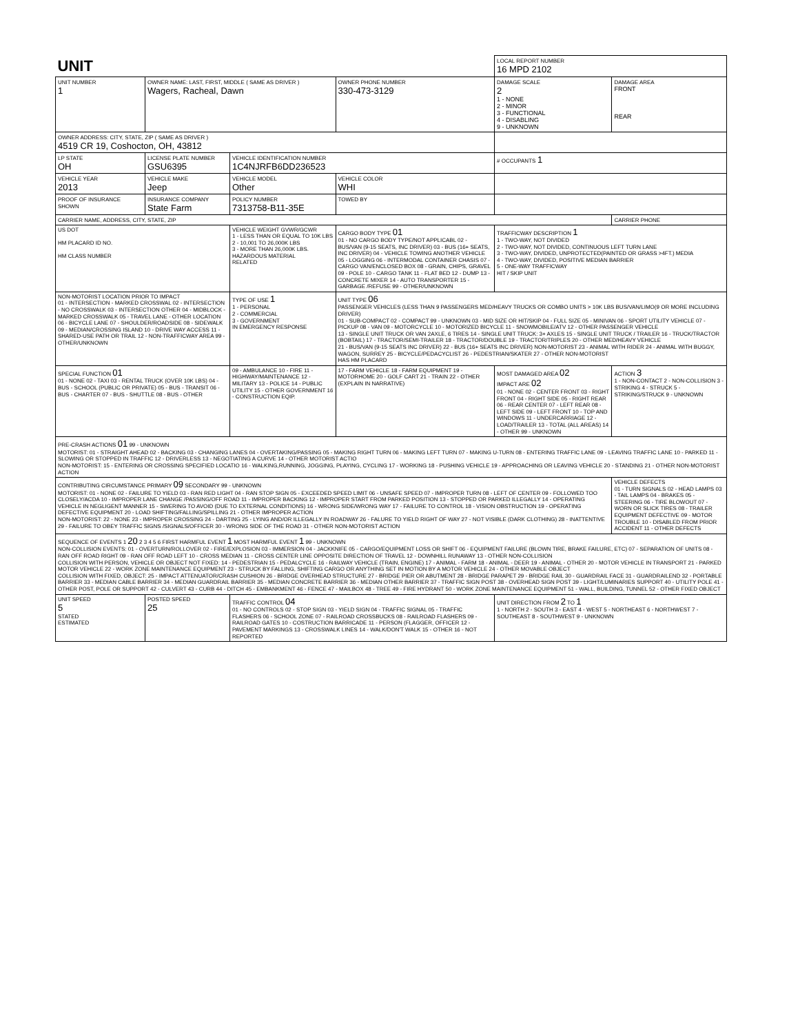| UNIT | | | | LOCAL REPORT NUMBER 16 MPD 2102 | |
| UNIT NUMBER 1 | OWNER NAME: LAST, FIRST, MIDDLE ( SAME AS DRIVER ) Wagers, Racheal, Dawn | | OWNER PHONE NUMBER 330-473-3129 | DAMAGE SCALE 2 1 - NONE 2 - MINOR 3 - FUNCTIONAL 4 - DISABLING 9 - UNKNOWN | DAMAGE AREA FRONT REAR |
| OWNER ADDRESS: CITY, STATE, ZIP ( SAME AS DRIVER ) 4519 CR 19, Coshocton, OH, 43812 | | | | | |
| LP STATE OH | LICENSE PLATE NUMBER GSU6395 | VEHICLE IDENTIFICATION NUMBER 1C4NJRFB6DD236523 | | # OCCUPANTS 1 | |
| VEHICLE YEAR 2013 | VEHICLE MAKE Jeep | VEHICLE MODEL Other | VEHICLE COLOR WHI | | |
| PROOF OF INSURANCE SHOWN | INSURANCE COMPANY State Farm | POLICY NUMBER 7313758-B11-35E | TOWED BY | | |
| CARRIER NAME, ADDRESS, CITY, STATE, ZIP | | | | | CARRIER PHONE |
| US DOT HM PLACARD ID NO. HM CLASS NUMBER | | VEHICLE WEIGHT GVWR/GCWR 1 - LESS THAN OR EQUAL TO 10K LBS 2 - 10,001 TO 26,000K LBS 3 - MORE THAN 26,000K LBS. HAZARDOUS MATERIAL RELATED | CARGO BODY TYPE 01 01 - NO CARGO BODY TYPE/NOT APPLICABL 02 - BUS/VAN (9-15 SEATS, INC DRIVER) 03 - BUS (16+ SEATS, INC DRIVER) 04 - VEHICLE TOWING ANOTHER VEHICLE 05 - LOGGING 06 - INTERMODAL CONTAINER CHASIS 07 - CARGO VAN/ENCLOSED BOX 08 - GRAIN, CHIPS, GRAVEL 09 - POLE 10 - CARGO TANK 11 - FLAT BED 12 - DUMP 13 - CONCRETE MIXER 14 - AUTO TRANSPORTER 15 - GARBAGE /REFUSE 99 - OTHER/UNKNOWN | TRAFFICWAY DESCRIPTION 1 1 - TWO-WAY, NOT DIVIDED 2 - TWO-WAY, NOT DIVIDED, CONTINUOUS LEFT TURN LANE 3 - TWO-WAY, DIVIDED, UNPROTECTED(PAINTED OR GRASS >4FT.) MEDIA 4 - TWO-WAY, DIVIDED, POSITIVE MEDIAN BARRIER 5 - ONE-WAY TRAFFICWAY HIT / SKIP UNIT | |
| NON-MOTORIST LOCATION PRIOR TO IMPACT 01 - INTERSECTION - MARKED CROSSWAL 02 - INTERSECTION - NO CROSSWALK 03 - INTERSECTION OTHER 04 - MIDBLOCK - MARKED CROSSWALK 05 - TRAVEL LANE - OTHER LOCATION 06 - BICYCLE LANE 07 - SHOULDER/ROADSIDE 08 - SIDEWALK 09 - MEDIAN/CROSSING ISLAND 10 - DRIVE WAY ACCESS 11 - SHARED-USE PATH OR TRAIL 12 - NON-TRAFFICWAY AREA 99 - OTHER/UNKNOWN | | TYPE OF USE 1 1 - PERSONAL 2 - COMMERCIAL 3 - GOVERNMENT IN EMERGENCY RESPONSE | UNIT TYPE 06 PASSENGER VEHICLES (LESS THAN 9 PASSENGERS MED/HEAVY TRUCKS OR COMBO UNITS > 10K LBS BUS/VAN/LIMO(9 OR MORE INCLUDING DRIVER) 01 - SUB-COMPACT 02 - COMPACT 99 - UNKNOWN 03 - MID SIZE OR HIT/SKIP 04 - FULL SIZE 05 - MINIVAN 06 - SPORT UTILITY VEHICLE 07 - PICKUP 08 - VAN 09 - MOTORCYCLE 10 - MOTORIZED BICYCLE 11 - SNOWMOBILE/ATV 12 - OTHER PASSENGER VEHICLE 13 - SINGLE UNIT TRUCK OR VAN 2AXLE, 6 TIRES 14 - SINGLE UNIT TRUCK: 3+ AXLES 15 - SINGLE UNIT TRUCK / TRAILER 16 - TRUCK/TRACTOR (BOBTAIL) 17 - TRACTOR/SEMI-TRAILER 18 - TRACTOR/DOUBLE 19 - TRACTOR/TRIPLES 20 - OTHER MED/HEAVY VEHICLE 21 - BUS/VAN (9-15 SEATS INC DRIVER) 22 - BUS (16+ SEATS INC DRIVER) NON-MOTORIST 23 - ANIMAL WITH RIDER 24 - ANIMAL WITH BUGGY, WAGON, SURREY 25 - BICYCLE/PEDACYCLIST 26 - PEDESTRIAN/SKATER 27 - OTHER NON-MOTORIST HAS HM PLACARD | | |
| SPECIAL FUNCTION 01 01 - NONE 02 - TAXI 03 - RENTAL TRUCK (OVER 10K LBS) 04 - BUS - SCHOOL (PUBLIC OR PRIVATE) 05 - BUS - TRANSIT 06 - BUS - CHARTER 07 - BUS - SHUTTLE 08 - BUS - OTHER | | 09 - AMBULANCE 10 - FIRE 11 - HIGHWAY/MAINTENANCE 12 - MILITARY 13 - POLICE 14 - PUBLIC UTILITY 15 - OTHER GOVERNMENT 16 - CONSTRUCTION EQIP. | 17 - FARM VEHICLE 18 - FARM EQUIPMENT 19 - MOTORHOME 20 - GOLF CART 21 - TRAIN 22 - OTHER (EXPLAIN IN NARRATIVE) | MOST DAMAGED AREA 02 IMPACT ARE 02 01 - NONE 02 - CENTER FRONT 03 - RIGHT FRONT 04 - RIGHT SIDE 05 - RIGHT REAR 06 - REAR CENTER 07 - LEFT REAR 08 - LEFT SIDE 09 - LEFT FRONT 10 - TOP AND WINDOWS 11 - UNDERCARRIAGE 12 - LOAD/TRAILER 13 - TOTAL (ALL AREAS) 14 - OTHER 99 - UNKNOWN | ACTION 3 1 - NON-CONTACT 2 - NON-COLLISION 3 - STRIKING 4 - STRUCK 5 - STRIKING/STRUCK 9 - UNKNOWN |
| PRE-CRASH ACTIONS 01 99 - UNKNOWN MOTORIST: 01 - STRAIGHT AHEAD 02 - BACKING 03 - CHANGING LANES 04 - OVERTAKING/PASSING 05 - MAKING RIGHT TURN 06 - MAKING LEFT TURN 07 - MAKING U-TURN 08 - ENTERING TRAFFIC LANE 09 - LEAVING TRAFFIC LANE 10 - PARKED 11 - SLOWING OR STOPPED IN TRAFFIC 12 - DRIVERLESS 13 - NEGOTIATING A CURVE 14 - OTHER MOTORIST ACTIO NON-MOTORIST: 15 - ENTERING OR CROSSING SPECIFIED LOCATIO 16 - WALKING,RUNNING, JOGGING, PLAYING, CYCLING 17 - WORKING 18 - PUSHING VEHICLE 19 - APPROACHING OR LEAVING VEHICLE 20 - STANDING 21 - OTHER NON-MOTORIST ACTION | | | | | |
| CONTRIBUTING CIRCUMSTANCE PRIMARY 09 SECONDARY 99 - UNKNOWN MOTORIST: 01 - NONE 02 - FAILURE TO YIELD 03 - RAN RED LIGHT 04 - RAN STOP SIGN 05 - EXCEEDED SPEED LIMIT 06 - UNSAFE SPEED 07 - IMPROPER TURN 08 - LEFT OF CENTER 09 - FOLLOWED TOO CLOSELY/ACDA 10 - IMPROPER LANE CHANGE /PASSING/OFF ROAD 11 - IMPROPER BACKING 12 - IMPROPER START FROM PARKED POSITION 13 - STOPPED OR PARKED ILLEGALLY 14 - OPERATING VEHICLE IN NEGLIGENT MANNER 15 - SWERING TO AVOID (DUE TO EXTERNAL CONDITIONS) 16 - WRONG SIDE/WRONG WAY 17 - FAILURE TO CONTROL 18 - VISION OBSTRUCTION 19 - OPERATING DEFECTIVE EQUIPMENT 20 - LOAD SHIFTING/FALLING/SPILLING 21 - OTHER IMPROPER ACTION NON-MOTORIST: 22 - NONE 23 - IMPROPER CROSSING 24 - DARTING 25 - LYING AND/OR ILLEGALLY IN ROADWAY 26 - FALURE TO YIELD RIGHT OF WAY 27 - NOT VISIBLE (DARK CLOTHING) 28 - INATTENTIVE 29 - FAILURE TO OBEY TRAFFIC SIGNS /SIGNALS/OFFICER 30 - WRONG SIDE OF THE ROAD 31 - OTHER NON-MOTORIST ACTION | | | | | VEHICLE DEFECTS 01 - TURN SIGNALS 02 - HEAD LAMPS 03 - TAIL LAMPS 04 - BRAKES 05 - STEERING 06 - TIRE BLOWOUT 07 - WORN OR SLICK TIRES 08 - TRAILER EQUIPMENT DEFECTIVE 09 - MOTOR TROUBLE 10 - DISABLED FROM PRIOR ACCIDENT 11 - OTHER DEFECTS |
| SEQUENCE OF EVENTS 1 20 2 3 4 5 6 FIRST HARMFUL EVENT 1 MOST HARMFUL EVENT 1 99 - UNKNOWN NON-COLLISION EVENTS: 01 - OVERTURN/ROLLOVER 02 - FIRE/EXPLOSION 03 - IMMERSION 04 - JACKKNIFE 05 - CARGO/EQUIPMENT LOSS OR SHIFT 06 - EQUIPMENT FAILURE (BLOWN TIRE, BRAKE FAILURE, ETC) 07 - SEPARATION OF UNITS 08 - RAN OFF ROAD RIGHT 09 - RAN OFF ROAD LEFT 10 - CROSS MEDIAN 11 - CROSS CENTER LINE OPPOSITE DIRECTION OF TRAVEL 12 - DOWNHILL RUNAWAY 13 - OTHER NON-COLLISION COLLISION WITH PERSON, VEHICLE OR OBJECT NOT FIXED: 14 - PEDESTRIAN 15 - PEDALCYCLE 16 - RAILWAY VEHICLE (TRAIN, ENGINE) 17 - ANIMAL - FARM 18 - ANIMAL - DEER 19 - ANIMAL - OTHER 20 - MOTOR VEHICLE IN TRANSPORT 21 - PARKED MOTOR VEHICLE 22 - WORK ZONE MAINTENANCE EQUIPMENT 23 - STRUCK BY FALLING, SHIFTING CARGO OR ANYTHING SET IN MOTION BY A MOTOR VEHICLE 24 - OTHER MOVABLE OBJECT COLLISION WITH FIXED, OBJECT: 25 - IMPACT ATTENUATOR/CRASH CUSHION 26 - BRIDGE OVERHEAD STRUCTURE 27 - BRIDGE PIER OR ABUTMENT 28 - BRIDGE PARAPET 29 - BRIDGE RAIL 30 - GUARDRAIL FACE 31 - GUARDRAILEND 32 - PORTABLE BARRIER 33 - MEDIAN CABLE BARRIER 34 - MEDIAN GUARDRAIL BARRIER 35 - MEDIAN CONCRETE BARRIER 36 - MEDIAN OTHER BARRIER 37 - TRAFFIC SIGN POST 38 - OVERHEAD SIGN POST 39 - LIGHT/LUMINARIES SUPPORT 40 - UTILITY POLE 41 - OTHER POST, POLE OR SUPPORT 42 - CULVERT 43 - CURB 44 - DITCH 45 - EMBANKMENT 46 - FENCE 47 - MAILBOX 48 - TREE 49 - FIRE HYDRANT 50 - WORK ZONE MAINTENANCE EQUIPMENT 51 - WALL, BUILDING, TUNNEL 52 - OTHER FIXED OBJECT | | | | | |
| UNIT SPEED 5 STATED ESTIMATED | POSTED SPEED 25 | TRAFFIC CONTROL 04 01 - NO CONTROLS 02 - STOP SIGN 03 - YIELD SIGN 04 - TRAFFIC SIGNAL 05 - TRAFFIC FLASHERS 06 - SCHOOL ZONE 07 - RAILROAD CROSSBUCKS 08 - RAILROAD FLASHERS 09 - RAILROAD GATES 10 - COSTRUCTION BARRICADE 11 - PERSON (FLAGGER, OFFICER 12 - PAVEMENT MARKINGS 13 - CROSSWALK LINES 14 - WALK/DON'T WALK 15 - OTHER 16 - NOT REPORTED | | UNIT DIRECTION FROM 2 TO 1 1 - NORTH 2 - SOUTH 3 - EAST 4 - WEST 5 - NORTHEAST 6 - NORTHWEST 7 - SOUTHEAST 8 - SOUTHWEST 9 - UNKNOWN | |